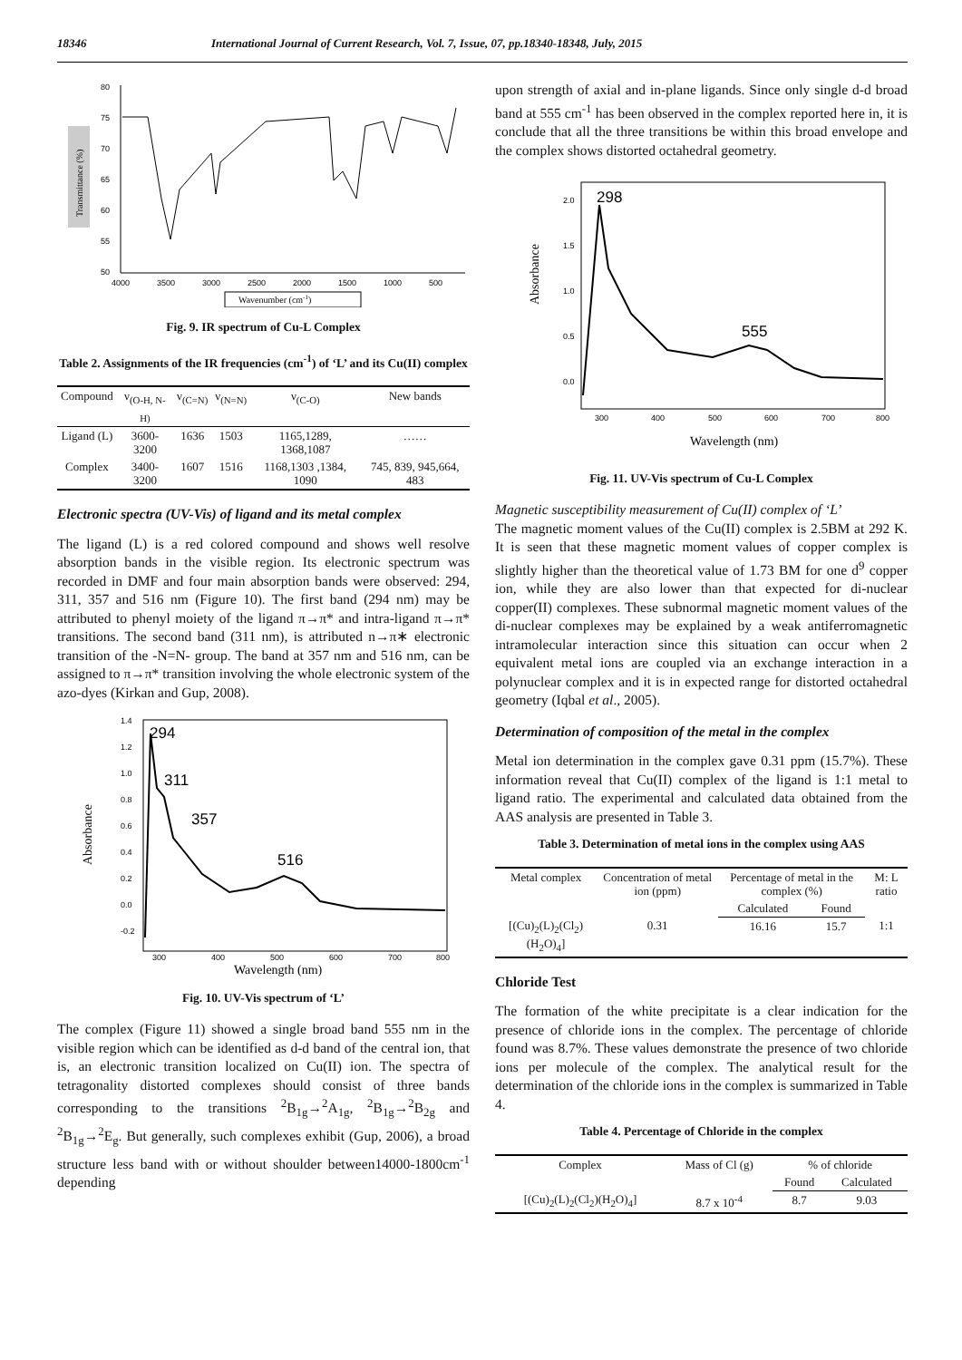18346 International Journal of Current Research, Vol. 7, Issue, 07, pp.18340-18348, July, 2015
Transmittance (%)
80
75
70
65
60
55
50
4000
3500
3000
2500
2000
1500
1000
500
Wavenumber (cm-1)
Fig. 9. IR spectrum of Cu-L Complex
Table 2. Assignments of the IR frequencies (cm<sup>-1</sup>) of ‘L’ and its Cu(II) complex
| Compound | ν<sub>(O-H, N-H)</sub> | ν<sub>(C=N)</sub> | ν<sub>(N=N)</sub> | ν<sub>(C-O)</sub> | New bands |
| --- | --- | --- | --- | --- | --- |
| Ligand (L) | 3600-3200 | 1636 | 1503 | 1165,1289, 1368,1087 | …… |
| Complex | 3400-3200 | 1607 | 1516 | 1168,1303 ,1384, 1090 | 745, 839, 945,664, 483 |
Electronic spectra (UV-Vis) of ligand and its metal complex
The ligand (L) is a red colored compound and shows well resolve absorption bands in the visible region. Its electronic spectrum was recorded in DMF and four main absorption bands were observed: 294, 311, 357 and 516 nm (Figure 10). The first band (294 nm) may be attributed to phenyl moiety of the ligand π→π* and intra-ligand π→π* transitions. The second band (311 nm), is attributed n→π∗ electronic transition of the -N=N- group. The band at 357 nm and 516 nm, can be assigned to π→π* transition involving the whole electronic system of the azo-dyes (Kirkan and Gup, 2008).
Absorbance
1.4
1.2
1.0
0.8
0.6
0.4
0.2
0.0
-0.2
300
400
500
600
700
800
294
311
357
516
Wavelength (nm)
Fig. 10. UV-Vis spectrum of ‘L’
The complex (Figure 11) showed a single broad band 555 nm in the visible region which can be identified as d-d band of the central ion, that is, an electronic transition localized on Cu(II) ion. The spectra of tetragonality distorted complexes should consist of three bands corresponding to the transitions <sup>2</sup>B<sub>1g</sub>→<sup>2</sup>A<sub>1g</sub>, <sup>2</sup>B<sub>1g</sub>→<sup>2</sup>B<sub>2g</sub> and <sup>2</sup>B<sub>1g</sub>→<sup>2</sup>E<sub>g</sub>. But generally, such complexes exhibit (Gup, 2006), a broad structure less band with or without shoulder between14000-1800cm<sup>-1</sup> depending
upon strength of axial and in-plane ligands. Since only single d-d broad band at 555 cm<sup>-1</sup> has been observed in the complex reported here in, it is conclude that all the three transitions be within this broad envelope and the complex shows distorted octahedral geometry.
Absorbance
2.0
1.5
1.0
0.5
0.0
300
400
500
600
700
800
298
555
Wavelength (nm)
Fig. 11. UV-Vis spectrum of Cu-L Complex
Magnetic susceptibility measurement of Cu(II) complex of ‘L’
The magnetic moment values of the Cu(II) complex is 2.5BM at 292 K. It is seen that these magnetic moment values of copper complex is slightly higher than the theoretical value of 1.73 BM for one d<sup>9</sup> copper ion, while they are also lower than that expected for di-nuclear copper(II) complexes. These subnormal magnetic moment values of the di-nuclear complexes may be explained by a weak antiferromagnetic intramolecular interaction since this situation can occur when 2 equivalent metal ions are coupled via an exchange interaction in a polynuclear complex and it is in expected range for distorted octahedral geometry (Iqbal et al., 2005).
Determination of composition of the metal in the complex
Metal ion determination in the complex gave 0.31 ppm (15.7%). These information reveal that Cu(II) complex of the ligand is 1:1 metal to ligand ratio. The experimental and calculated data obtained from the AAS analysis are presented in Table 3.
Table 3. Determination of metal ions in the complex using AAS
| Metal complex | Concentration of metal ion (ppm) | Percentage of metal in the complex (%) | | M: L ratio |
| --- | --- | --- | --- | --- |
| | | Calculated | Found | |
| [(Cu)<sub>2</sub>(L)<sub>2</sub>(Cl<sub>2</sub>)(H<sub>2</sub>O)<sub>4</sub>] | 0.31 | 16.16 | 15.7 | 1:1 |
Chloride Test
The formation of the white precipitate is a clear indication for the presence of chloride ions in the complex. The percentage of chloride found was 8.7%. These values demonstrate the presence of two chloride ions per molecule of the complex. The analytical result for the determination of the chloride ions in the complex is summarized in Table 4.
Table 4. Percentage of Chloride in the complex
| Complex | Mass of Cl (g) | % of chloride | |
| --- | --- | --- | --- |
| | | Found | Calculated |
| [(Cu)<sub>2</sub>(L)<sub>2</sub>(Cl<sub>2</sub>)(H<sub>2</sub>O)<sub>4</sub>] | 8.7 x 10<sup>-4</sup> | 8.7 | 9.03 |